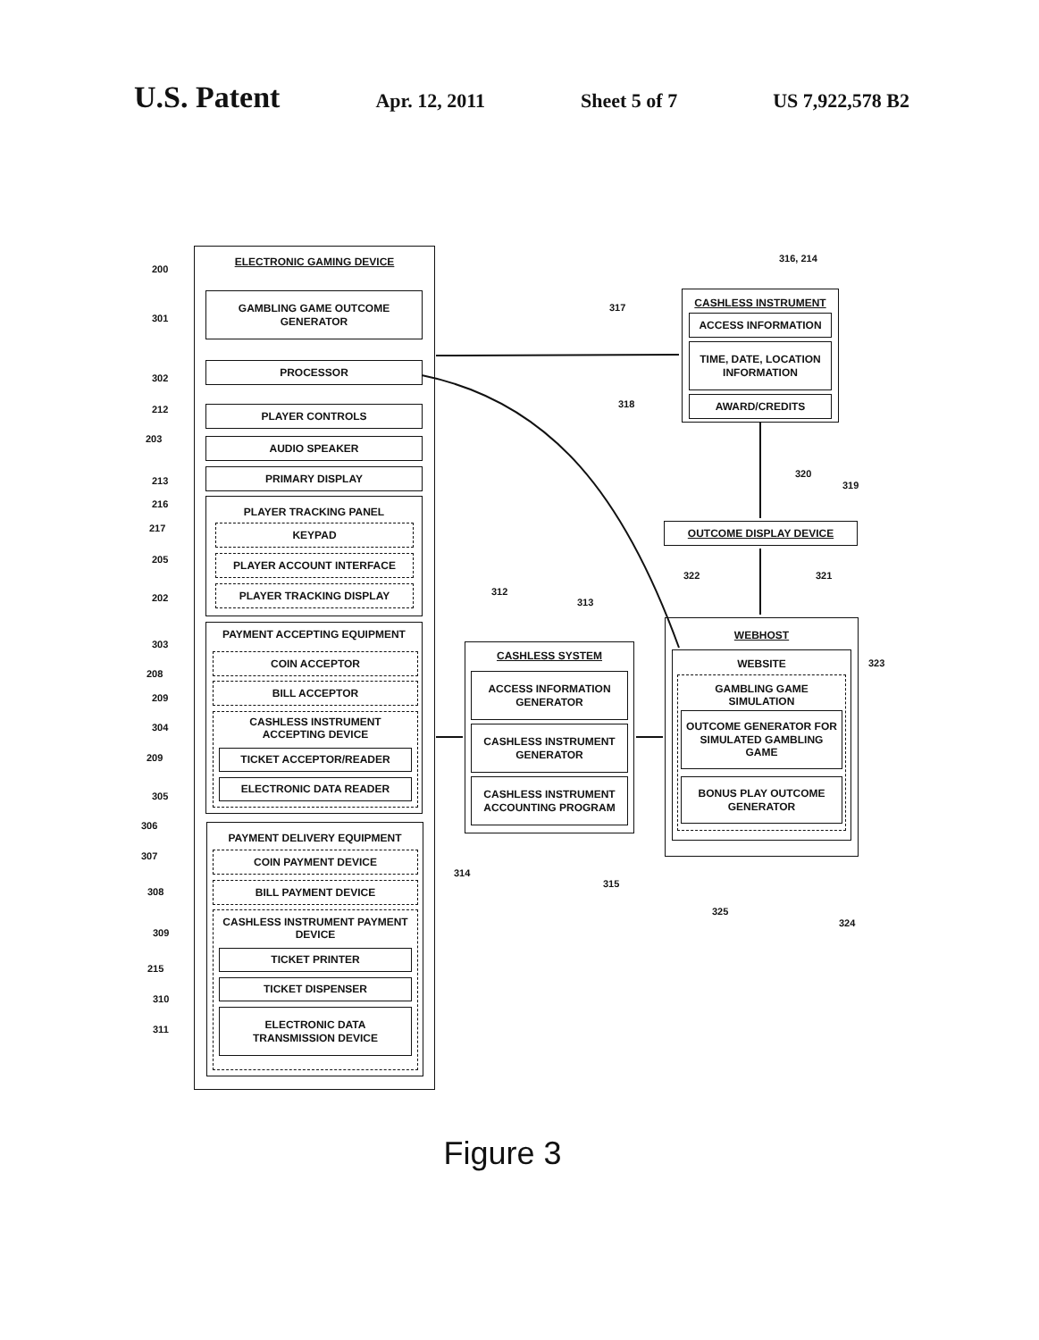U.S. Patent Apr. 12, 2011 Sheet 5 of 7 US 7,922,578 B2
ELECTRONIC GAMING DEVICE
200
GAMBLING GAME OUTCOME
GENERATOR
301
PROCESSOR
302
PLAYER CONTROLS
212
AUDIO SPEAKER
203
PRIMARY DISPLAY
213
PLAYER TRACKING PANEL
216
KEYPAD
217
PLAYER ACCOUNT INTERFACE
205
PLAYER TRACKING DISPLAY
202
PAYMENT ACCEPTING EQUIPMENT
303
COIN ACCEPTOR
208
BILL ACCEPTOR
209
CASHLESS INSTRUMENT
ACCEPTING DEVICE
304
TICKET ACCEPTOR/READER
209
ELECTRONIC DATA READER
305
PAYMENT DELIVERY EQUIPMENT
306
COIN PAYMENT DEVICE
307
BILL PAYMENT DEVICE
308
CASHLESS INSTRUMENT PAYMENT
DEVICE
309
TICKET PRINTER
215
TICKET DISPENSER
310
ELECTRONIC DATA
TRANSMISSION DEVICE
311
316, 214
CASHLESS INSTRUMENT
317
ACCESS INFORMATION
TIME, DATE, LOCATION
INFORMATION
318 AWARD/CREDITS
320
319
OUTCOME DISPLAY DEVICE
322 321
312
313
CASHLESS SYSTEM
ACCESS INFORMATION
GENERATOR
CASHLESS INSTRUMENT
GENERATOR
CASHLESS INSTRUMENT
ACCOUNTING PROGRAM
314
315
WEBHOST
WEBSITE
323
GAMBLING GAME
SIMULATION
OUTCOME GENERATOR FOR
SIMULATED GAMBLING
GAME
BONUS PLAY OUTCOME
GENERATOR
325
324
Figure 3